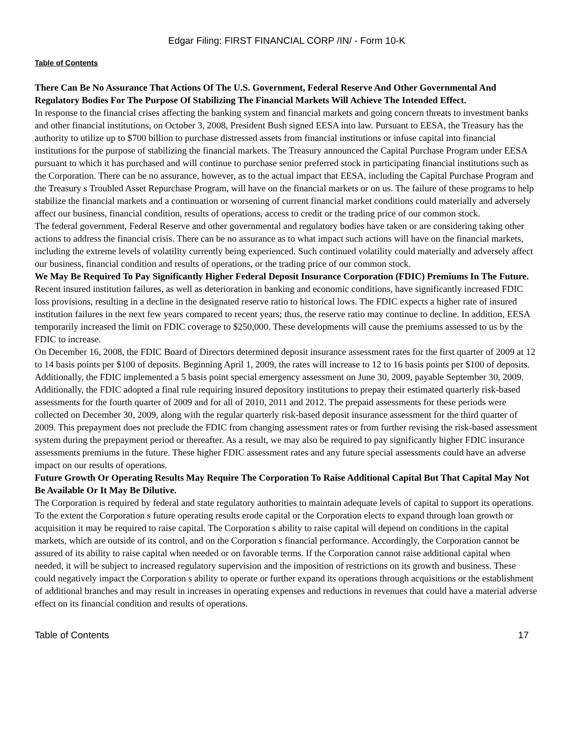Edgar Filing: FIRST FINANCIAL CORP /IN/ - Form 10-K
Table of Contents
There Can Be No Assurance That Actions Of The U.S. Government, Federal Reserve And Other Governmental And Regulatory Bodies For The Purpose Of Stabilizing The Financial Markets Will Achieve The Intended Effect.
In response to the financial crises affecting the banking system and financial markets and going concern threats to investment banks and other financial institutions, on October 3, 2008, President Bush signed EESA into law. Pursuant to EESA, the Treasury has the authority to utilize up to $700 billion to purchase distressed assets from financial institutions or infuse capital into financial institutions for the purpose of stabilizing the financial markets. The Treasury announced the Capital Purchase Program under EESA pursuant to which it has purchased and will continue to purchase senior preferred stock in participating financial institutions such as the Corporation. There can be no assurance, however, as to the actual impact that EESA, including the Capital Purchase Program and the Treasury s Troubled Asset Repurchase Program, will have on the financial markets or on us. The failure of these programs to help stabilize the financial markets and a continuation or worsening of current financial market conditions could materially and adversely affect our business, financial condition, results of operations, access to credit or the trading price of our common stock.
The federal government, Federal Reserve and other governmental and regulatory bodies have taken or are considering taking other actions to address the financial crisis. There can be no assurance as to what impact such actions will have on the financial markets, including the extreme levels of volatility currently being experienced. Such continued volatility could materially and adversely affect our business, financial condition and results of operations, or the trading price of our common stock.
We May Be Required To Pay Significantly Higher Federal Deposit Insurance Corporation (FDIC) Premiums In The Future.
Recent insured institution failures, as well as deterioration in banking and economic conditions, have significantly increased FDIC loss provisions, resulting in a decline in the designated reserve ratio to historical lows. The FDIC expects a higher rate of insured institution failures in the next few years compared to recent years; thus, the reserve ratio may continue to decline. In addition, EESA temporarily increased the limit on FDIC coverage to $250,000. These developments will cause the premiums assessed to us by the FDIC to increase.
On December 16, 2008, the FDIC Board of Directors determined deposit insurance assessment rates for the first quarter of 2009 at 12 to 14 basis points per $100 of deposits. Beginning April 1, 2009, the rates will increase to 12 to 16 basis points per $100 of deposits. Additionally, the FDIC implemented a 5 basis point special emergency assessment on June 30, 2009, payable September 30, 2009. Additionally, the FDIC adopted a final rule requiring insured depository institutions to prepay their estimated quarterly risk-based assessments for the fourth quarter of 2009 and for all of 2010, 2011 and 2012. The prepaid assessments for these periods were collected on December 30, 2009, along with the regular quarterly risk-based deposit insurance assessment for the third quarter of 2009. This prepayment does not preclude the FDIC from changing assessment rates or from further revising the risk-based assessment system during the prepayment period or thereafter. As a result, we may also be required to pay significantly higher FDIC insurance assessments premiums in the future. These higher FDIC assessment rates and any future special assessments could have an adverse impact on our results of operations.
Future Growth Or Operating Results May Require The Corporation To Raise Additional Capital But That Capital May Not Be Available Or It May Be Dilutive.
The Corporation is required by federal and state regulatory authorities to maintain adequate levels of capital to support its operations. To the extent the Corporation s future operating results erode capital or the Corporation elects to expand through loan growth or acquisition it may be required to raise capital. The Corporation s ability to raise capital will depend on conditions in the capital markets, which are outside of its control, and on the Corporation s financial performance. Accordingly, the Corporation cannot be assured of its ability to raise capital when needed or on favorable terms. If the Corporation cannot raise additional capital when needed, it will be subject to increased regulatory supervision and the imposition of restrictions on its growth and business. These could negatively impact the Corporation s ability to operate or further expand its operations through acquisitions or the establishment of additional branches and may result in increases in operating expenses and reductions in revenues that could have a material adverse effect on its financial condition and results of operations.
Table of Contents 17